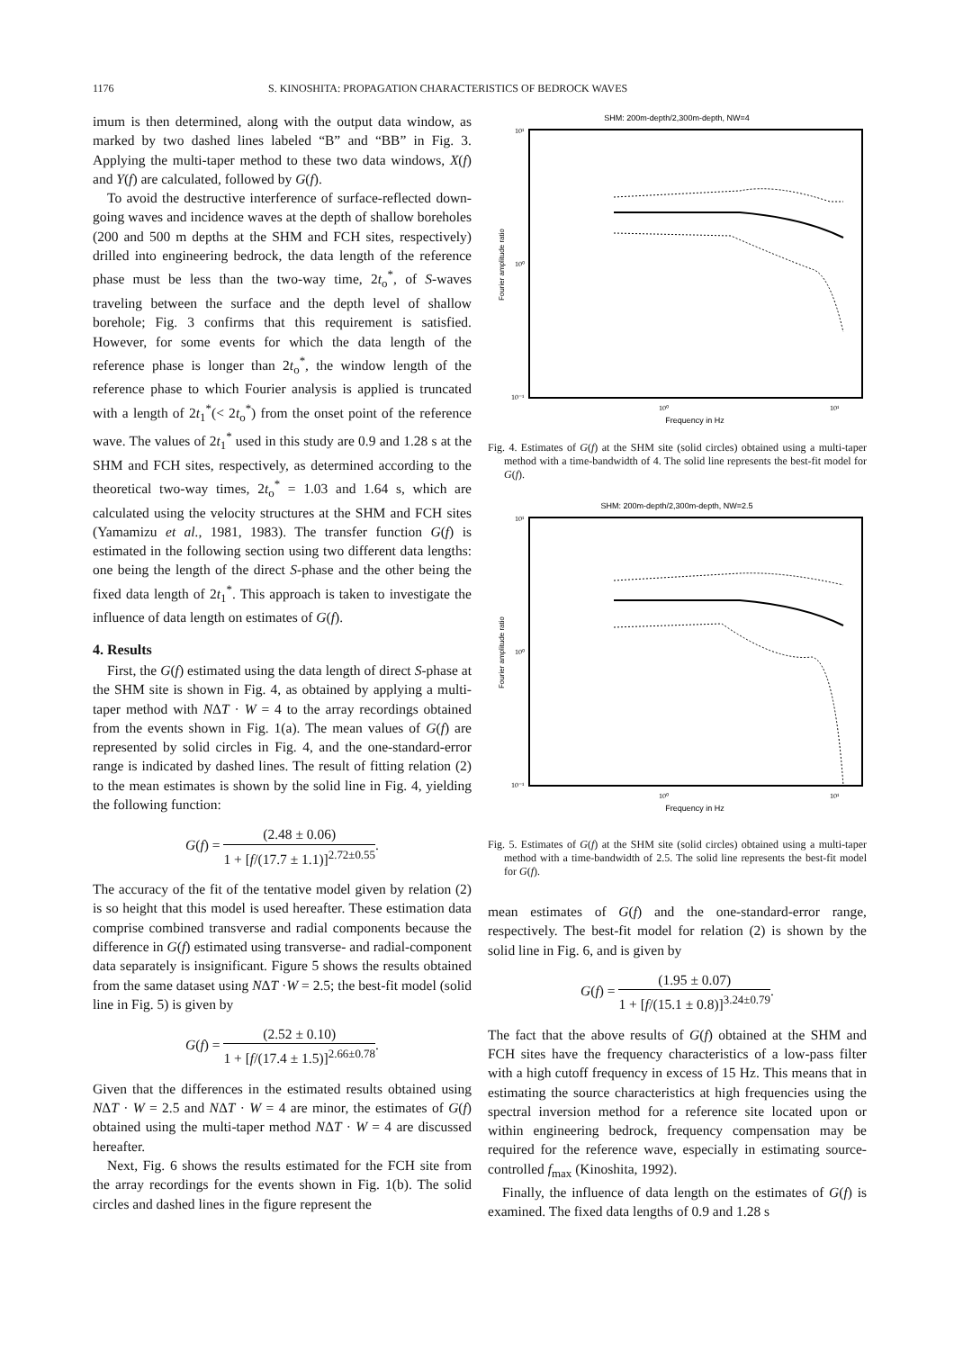1176 S. KINOSHITA: PROPAGATION CHARACTERISTICS OF BEDROCK WAVES
imum is then determined, along with the output data window, as marked by two dashed lines labeled “B” and “BB” in Fig. 3. Applying the multi-taper method to these two data windows, X(f) and Y(f) are calculated, followed by G(f).
To avoid the destructive interference of surface-reflected down-going waves and incidence waves at the depth of shallow boreholes (200 and 500 m depths at the SHM and FCH sites, respectively) drilled into engineering bedrock, the data length of the reference phase must be less than the two-way time, 2t<sub>o</sub><sup>*</sup>, of S-waves traveling between the surface and the depth level of shallow borehole; Fig. 3 confirms that this requirement is satisfied. However, for some events for which the data length of the reference phase is longer than 2t<sub>o</sub><sup>*</sup>, the window length of the reference phase to which Fourier analysis is applied is truncated with a length of 2t<sub>1</sub><sup>*</sup>(< 2t<sub>o</sub><sup>*</sup>) from the onset point of the reference wave. The values of 2t<sub>1</sub><sup>*</sup> used in this study are 0.9 and 1.28 s at the SHM and FCH sites, respectively, as determined according to the theoretical two-way times, 2t<sub>o</sub><sup>*</sup> = 1.03 and 1.64 s, which are calculated using the velocity structures at the SHM and FCH sites (Yamamizu et al., 1981, 1983). The transfer function G(f) is estimated in the following section using two different data lengths: one being the length of the direct S-phase and the other being the fixed data length of 2t<sub>1</sub><sup>*</sup>. This approach is taken to investigate the influence of data length on estimates of G(f).
4. Results
First, the G(f) estimated using the data length of direct S-phase at the SHM site is shown in Fig. 4, as obtained by applying a multi-taper method with NΔT · W = 4 to the array recordings obtained from the events shown in Fig. 1(a). The mean values of G(f) are represented by solid circles in Fig. 4, and the one-standard-error range is indicated by dashed lines. The result of fitting relation (2) to the mean estimates is shown by the solid line in Fig. 4, yielding the following function:
G(f) = (2.48 ± 0.06) 1 + [f/(17.7 ± 1.1)]<sup>2.72±0.55</sup>.
The accuracy of the fit of the tentative model given by relation (2) is so height that this model is used hereafter. These estimation data comprise combined transverse and radial components because the difference in G(f) estimated using transverse- and radial-component data separately is insignificant. Figure 5 shows the results obtained from the same dataset using NΔT ·W = 2.5; the best-fit model (solid line in Fig. 5) is given by
G(f) = (2.52 ± 0.10) 1 + [f/(17.4 ± 1.5)]<sup>2.66±0.78</sup>.
Given that the differences in the estimated results obtained using NΔT · W = 2.5 and NΔT · W = 4 are minor, the estimates of G(f) obtained using the multi-taper method NΔT · W = 4 are discussed hereafter.
Next, Fig. 6 shows the results estimated for the FCH site from the array recordings for the events shown in Fig. 1(b). The solid circles and dashed lines in the figure represent the
SHM: 200m-depth/2,300m-depth, NW=4
Fourier amplitude ratio
10¹
10⁰
10⁻¹
10⁰
10¹
Frequency in Hz
Fig. 4. Estimates of G(f) at the SHM site (solid circles) obtained using a multi-taper method with a time-bandwidth of 4. The solid line represents the best-fit model for G(f).
SHM: 200m-depth/2,300m-depth, NW=2.5
Fourier amplitude ratio
10¹
10⁰
10⁻¹
10⁰
10¹
Frequency in Hz
Fig. 5. Estimates of G(f) at the SHM site (solid circles) obtained using a multi-taper method with a time-bandwidth of 2.5. The solid line represents the best-fit model for G(f).
mean estimates of G(f) and the one-standard-error range, respectively. The best-fit model for relation (2) is shown by the solid line in Fig. 6, and is given by
G(f) = (1.95 ± 0.07) 1 + [f/(15.1 ± 0.8)]<sup>3.24±0.79</sup>.
The fact that the above results of G(f) obtained at the SHM and FCH sites have the frequency characteristics of a low-pass filter with a high cutoff frequency in excess of 15 Hz. This means that in estimating the source characteristics at high frequencies using the spectral inversion method for a reference site located upon or within engineering bedrock, frequency compensation may be required for the reference wave, especially in estimating source-controlled f<sub>max</sub> (Kinoshita, 1992).
Finally, the influence of data length on the estimates of G(f) is examined. The fixed data lengths of 0.9 and 1.28 s